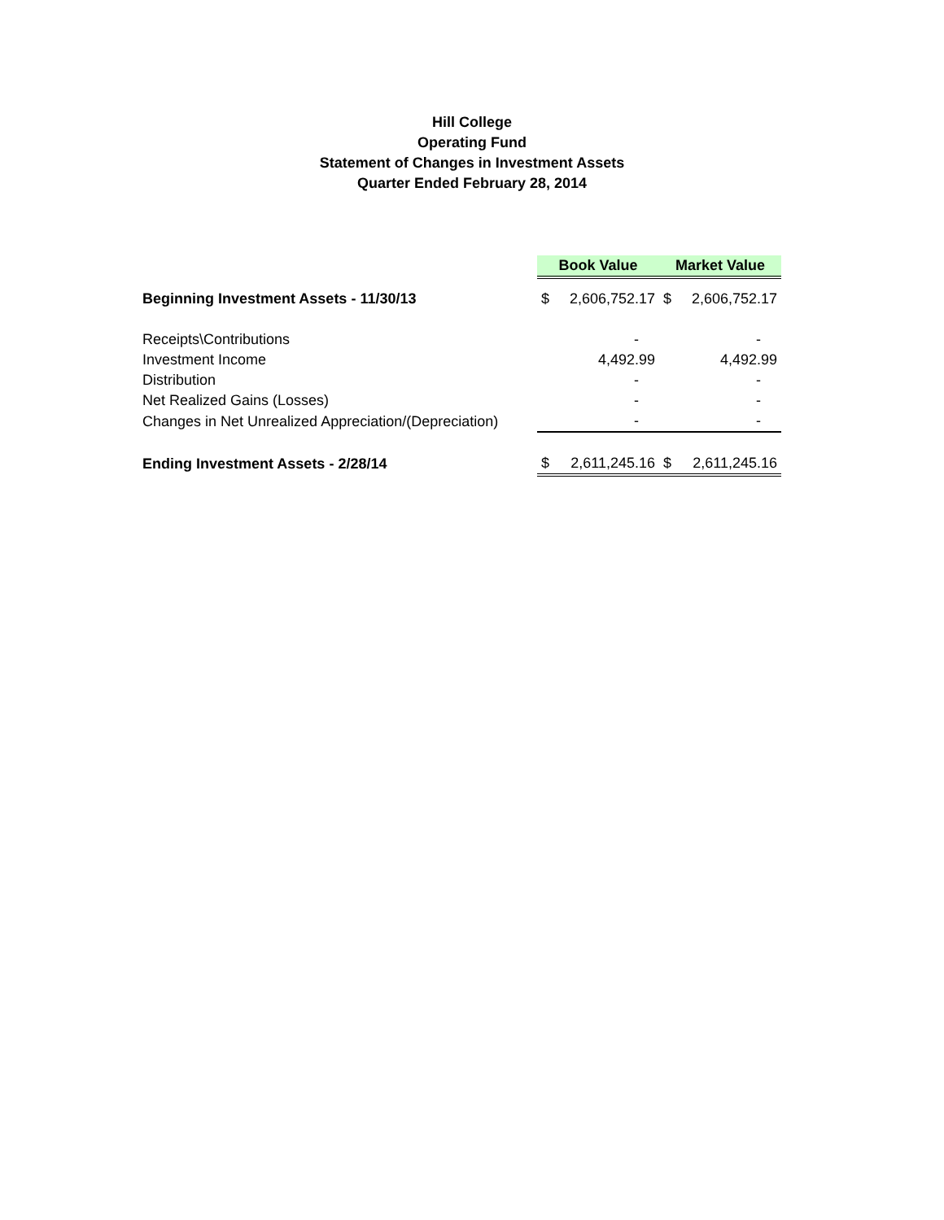Hill College
Operating Fund
Statement of Changes in Investment Assets
Quarter Ended February 28, 2014
| | Book Value | | Market Value | |
| Beginning Investment Assets - 11/30/13 | $ | 2,606,752.17 | $ | 2,606,752.17 |
| Receipts\Contributions | | - | | - |
| Investment Income | | 4,492.99 | | 4,492.99 |
| Distribution | | - | | - |
| Net Realized Gains (Losses) | | - | | - |
| Changes in Net Unrealized Appreciation/(Depreciation) | | - | | - |
| Ending Investment Assets - 2/28/14 | $ | 2,611,245.16 | $ | 2,611,245.16 |